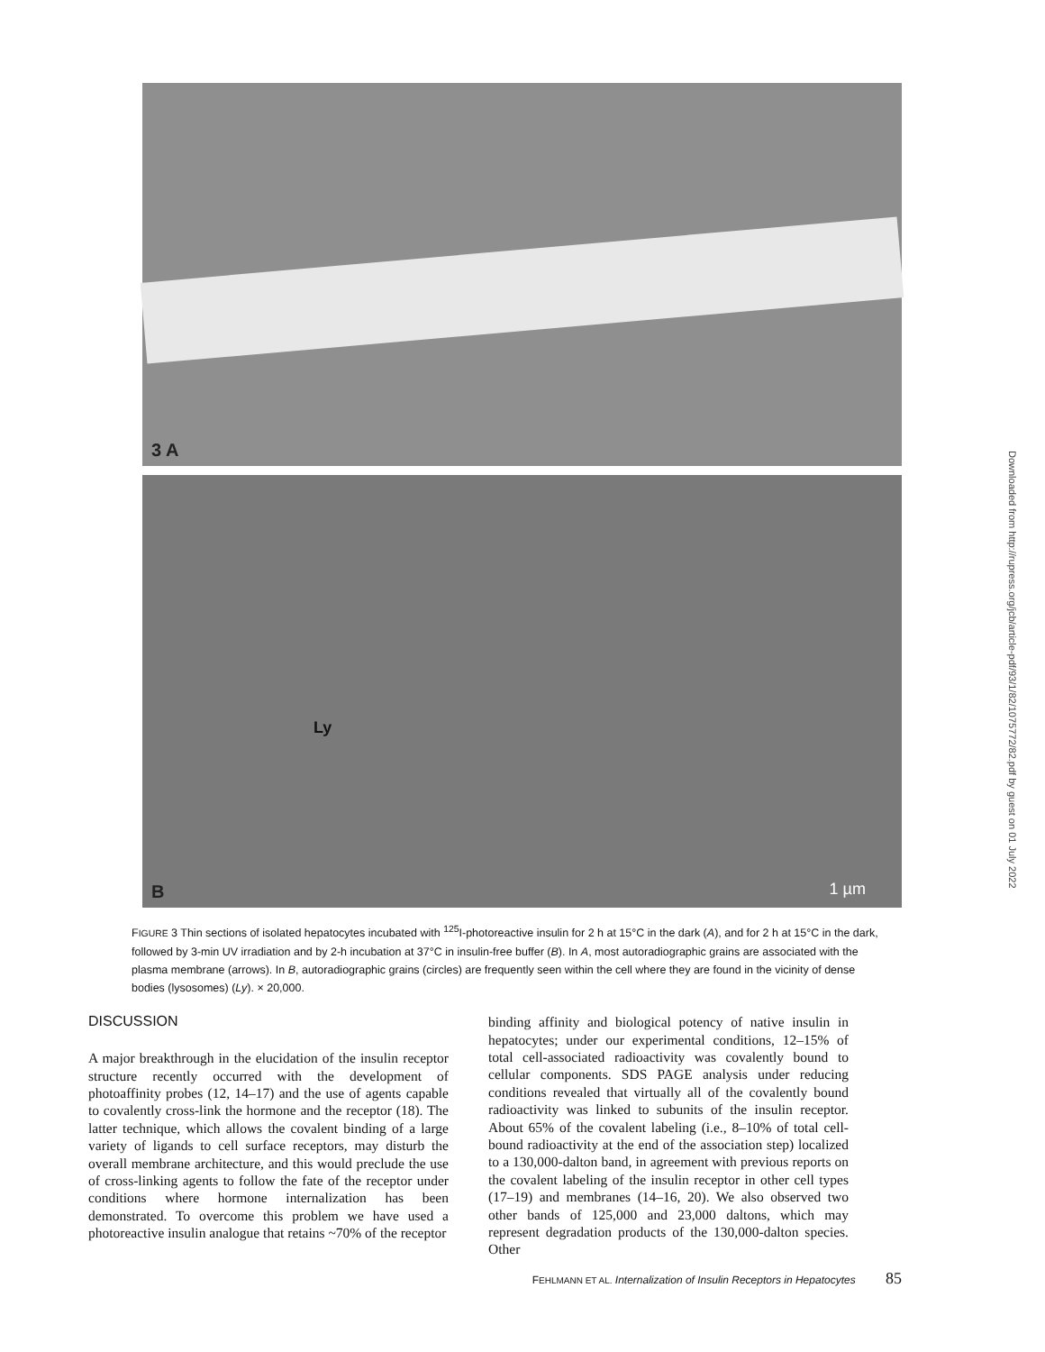3 A
B
Ly
1 µm
FIGURE 3 Thin sections of isolated hepatocytes incubated with <sup>125</sup>I-photoreactive insulin for 2 h at 15°C in the dark (A), and for 2 h at 15°C in the dark, followed by 3-min UV irradiation and by 2-h incubation at 37°C in insulin-free buffer (B). In A, most autoradiographic grains are associated with the plasma membrane (arrows). In B, autoradiographic grains (circles) are frequently seen within the cell where they are found in the vicinity of dense bodies (lysosomes) (Ly). × 20,000.
DISCUSSION
A major breakthrough in the elucidation of the insulin receptor structure recently occurred with the development of photoaffinity probes (12, 14–17) and the use of agents capable to covalently cross-link the hormone and the receptor (18). The latter technique, which allows the covalent binding of a large variety of ligands to cell surface receptors, may disturb the overall membrane architecture, and this would preclude the use of cross-linking agents to follow the fate of the receptor under conditions where hormone internalization has been demonstrated. To overcome this problem we have used a photoreactive insulin analogue that retains ~70% of the receptor
binding affinity and biological potency of native insulin in hepatocytes; under our experimental conditions, 12–15% of total cell-associated radioactivity was covalently bound to cellular components. SDS PAGE analysis under reducing conditions revealed that virtually all of the covalently bound radioactivity was linked to subunits of the insulin receptor. About 65% of the covalent labeling (i.e., 8–10% of total cell-bound radioactivity at the end of the association step) localized to a 130,000-dalton band, in agreement with previous reports on the covalent labeling of the insulin receptor in other cell types (17–19) and membranes (14–16, 20). We also observed two other bands of 125,000 and 23,000 daltons, which may represent degradation products of the 130,000-dalton species. Other
FEHLMANN ET AL. Internalization of Insulin Receptors in Hepatocytes 85
Downloaded from http://rupress.org/jcb/article-pdf/93/1/82/1075772/82.pdf by guest on 01 July 2022